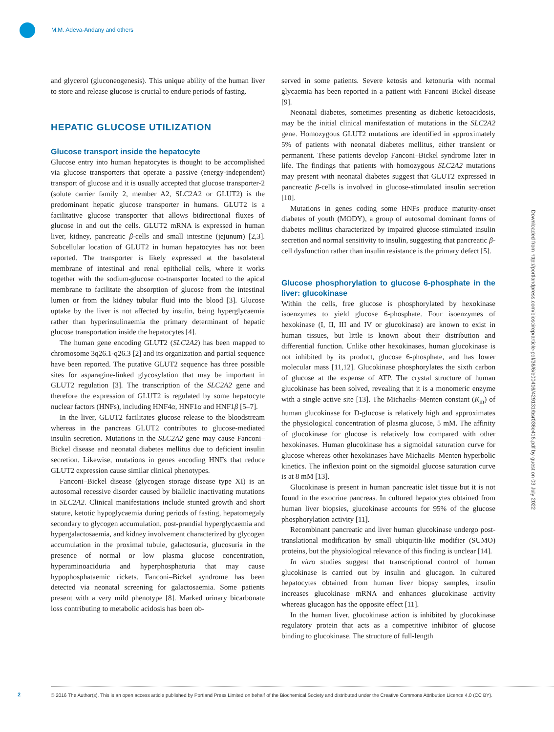M.M. Adeva-Andany and others
and glycerol (gluconeogenesis). This unique ability of the human liver to store and release glucose is crucial to endure periods of fasting.
HEPATIC GLUCOSE UTILIZATION
Glucose transport inside the hepatocyte
Glucose entry into human hepatocytes is thought to be accomplished via glucose transporters that operate a passive (energy-independent) transport of glucose and it is usually accepted that glucose transporter-2 (solute carrier family 2, member A2, SLC2A2 or GLUT2) is the predominant hepatic glucose transporter in humans. GLUT2 is a facilitative glucose transporter that allows bidirectional fluxes of glucose in and out the cells. GLUT2 mRNA is expressed in human liver, kidney, pancreatic β-cells and small intestine (jejunum) [2,3]. Subcellular location of GLUT2 in human hepatocytes has not been reported. The transporter is likely expressed at the basolateral membrane of intestinal and renal epithelial cells, where it works together with the sodium-glucose co-transporter located to the apical membrane to facilitate the absorption of glucose from the intestinal lumen or from the kidney tubular fluid into the blood [3]. Glucose uptake by the liver is not affected by insulin, being hyperglycaemia rather than hyperinsulinaemia the primary determinant of hepatic glucose transportation inside the hepatocytes [4].
The human gene encoding GLUT2 (SLC2A2) has been mapped to chromosome 3q26.1-q26.3 [2] and its organization and partial sequence have been reported. The putative GLUT2 sequence has three possible sites for asparagine-linked glycosylation that may be important in GLUT2 regulation [3]. The transcription of the SLC2A2 gene and therefore the expression of GLUT2 is regulated by some hepatocyte nuclear factors (HNFs), including HNF4α, HNF1α and HNF1β [5–7].
In the liver, GLUT2 facilitates glucose release to the bloodstream whereas in the pancreas GLUT2 contributes to glucose-mediated insulin secretion. Mutations in the SLC2A2 gene may cause Fanconi–Bickel disease and neonatal diabetes mellitus due to deficient insulin secretion. Likewise, mutations in genes encoding HNFs that reduce GLUT2 expression cause similar clinical phenotypes.
Fanconi–Bickel disease (glycogen storage disease type XI) is an autosomal recessive disorder caused by biallelic inactivating mutations in SLC2A2. Clinical manifestations include stunted growth and short stature, ketotic hypoglycaemia during periods of fasting, hepatomegaly secondary to glycogen accumulation, post-prandial hyperglycaemia and hypergalactosaemia, and kidney involvement characterized by glycogen accumulation in the proximal tubule, galactosuria, glucosuria in the presence of normal or low plasma glucose concentration, hyperaminoaciduria and hyperphosphaturia that may cause hypophosphataemic rickets. Fanconi–Bickel syndrome has been detected via neonatal screening for galactosaemia. Some patients present with a very mild phenotype [8]. Marked urinary bicarbonate loss contributing to metabolic acidosis has been ob-
served in some patients. Severe ketosis and ketonuria with normal glycaemia has been reported in a patient with Fanconi–Bickel disease [9].
Neonatal diabetes, sometimes presenting as diabetic ketoacidosis, may be the initial clinical manifestation of mutations in the SLC2A2 gene. Homozygous GLUT2 mutations are identified in approximately 5% of patients with neonatal diabetes mellitus, either transient or permanent. These patients develop Fanconi–Bickel syndrome later in life. The findings that patients with homozygous SLC2A2 mutations may present with neonatal diabetes suggest that GLUT2 expressed in pancreatic β-cells is involved in glucose-stimulated insulin secretion [10].
Mutations in genes coding some HNFs produce maturity-onset diabetes of youth (MODY), a group of autosomal dominant forms of diabetes mellitus characterized by impaired glucose-stimulated insulin secretion and normal sensitivity to insulin, suggesting that pancreatic β-cell dysfunction rather than insulin resistance is the primary defect [5].
Glucose phosphorylation to glucose 6-phosphate in the liver: glucokinase
Within the cells, free glucose is phosphorylated by hexokinase isoenzymes to yield glucose 6-phosphate. Four isoenzymes of hexokinase (I, II, III and IV or glucokinase) are known to exist in human tissues, but little is known about their distribution and differential function. Unlike other hexokinases, human glucokinase is not inhibited by its product, glucose 6-phosphate, and has lower molecular mass [11,12]. Glucokinase phosphorylates the sixth carbon of glucose at the expense of ATP. The crystal structure of human glucokinase has been solved, revealing that it is a monomeric enzyme with a single active site [13]. The Michaelis–Menten constant (K<sub>m</sub>) of human glucokinase for D-glucose is relatively high and approximates the physiological concentration of plasma glucose, 5 mM. The affinity of glucokinase for glucose is relatively low compared with other hexokinases. Human glucokinase has a sigmoidal saturation curve for glucose whereas other hexokinases have Michaelis–Menten hyperbolic kinetics. The inflexion point on the sigmoidal glucose saturation curve is at 8 mM [13].
Glucokinase is present in human pancreatic islet tissue but it is not found in the exocrine pancreas. In cultured hepatocytes obtained from human liver biopsies, glucokinase accounts for 95% of the glucose phosphorylation activity [11].
Recombinant pancreatic and liver human glucokinase undergo post-translational modification by small ubiquitin-like modifier (SUMO) proteins, but the physiological relevance of this finding is unclear [14].
In vitro studies suggest that transcriptional control of human glucokinase is carried out by insulin and glucagon. In cultured hepatocytes obtained from human liver biopsy samples, insulin increases glucokinase mRNA and enhances glucokinase activity whereas glucagon has the opposite effect [11].
In the human liver, glucokinase action is inhibited by glucokinase regulatory protein that acts as a competitive inhibitor of glucose binding to glucokinase. The structure of full-length
Downloaded from http://portlandpress.com/bioscirep/article-pdf/36/6/e00416/429131/bsr036e416.pdf by guest on 03 July 2022
2
© 2016 The Author(s). This is an open access article published by Portland Press Limited on behalf of the Biochemical Society and distributed under the Creative Commons Attribution Licence 4.0 (CC BY).